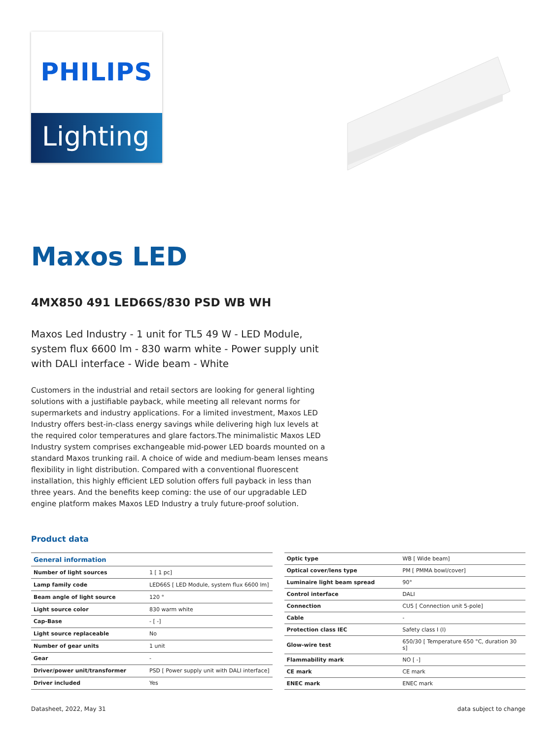PHILIPS
Lighting
Maxos LED
4MX850 491 LED66S/830 PSD WB WH
Maxos Led Industry - 1 unit for TL5 49 W - LED Module, system flux 6600 lm - 830 warm white - Power supply unit with DALI interface - Wide beam - White
Customers in the industrial and retail sectors are looking for general lighting solutions with a justifiable payback, while meeting all relevant norms for supermarkets and industry applications. For a limited investment, Maxos LED Industry offers best-in-class energy savings while delivering high lux levels at the required color temperatures and glare factors.The minimalistic Maxos LED Industry system comprises exchangeable mid-power LED boards mounted on a standard Maxos trunking rail. A choice of wide and medium-beam lenses means flexibility in light distribution. Compared with a conventional fluorescent installation, this highly efficient LED solution offers full payback in less than three years. And the benefits keep coming: the use of our upgradable LED engine platform makes Maxos LED Industry a truly future-proof solution.
Product data
| General information | |
| --- | --- |
| Number of light sources | 1 [ 1 pc] |
| Lamp family code | LED66S [ LED Module, system flux 6600 lm] |
| Beam angle of light source | 120 ° |
| Light source color | 830 warm white |
| Cap-Base | - [ -] |
| Light source replaceable | No |
| Number of gear units | 1 unit |
| Gear | - |
| Driver/power unit/transformer | PSD [ Power supply unit with DALI interface] |
| Driver included | Yes |
| Optic type | WB [ Wide beam] |
| Optical cover/lens type | PM [ PMMA bowl/cover] |
| Luminaire light beam spread | 90° |
| Control interface | DALI |
| Connection | CU5 [ Connection unit 5-pole] |
| Cable | - |
| Protection class IEC | Safety class I (I) |
| Glow-wire test | 650/30 [ Temperature 650 °C, duration 30 s] |
| Flammability mark | NO [ -] |
| CE mark | CE mark |
| ENEC mark | ENEC mark |
Datasheet, 2022, May 31 data subject to change